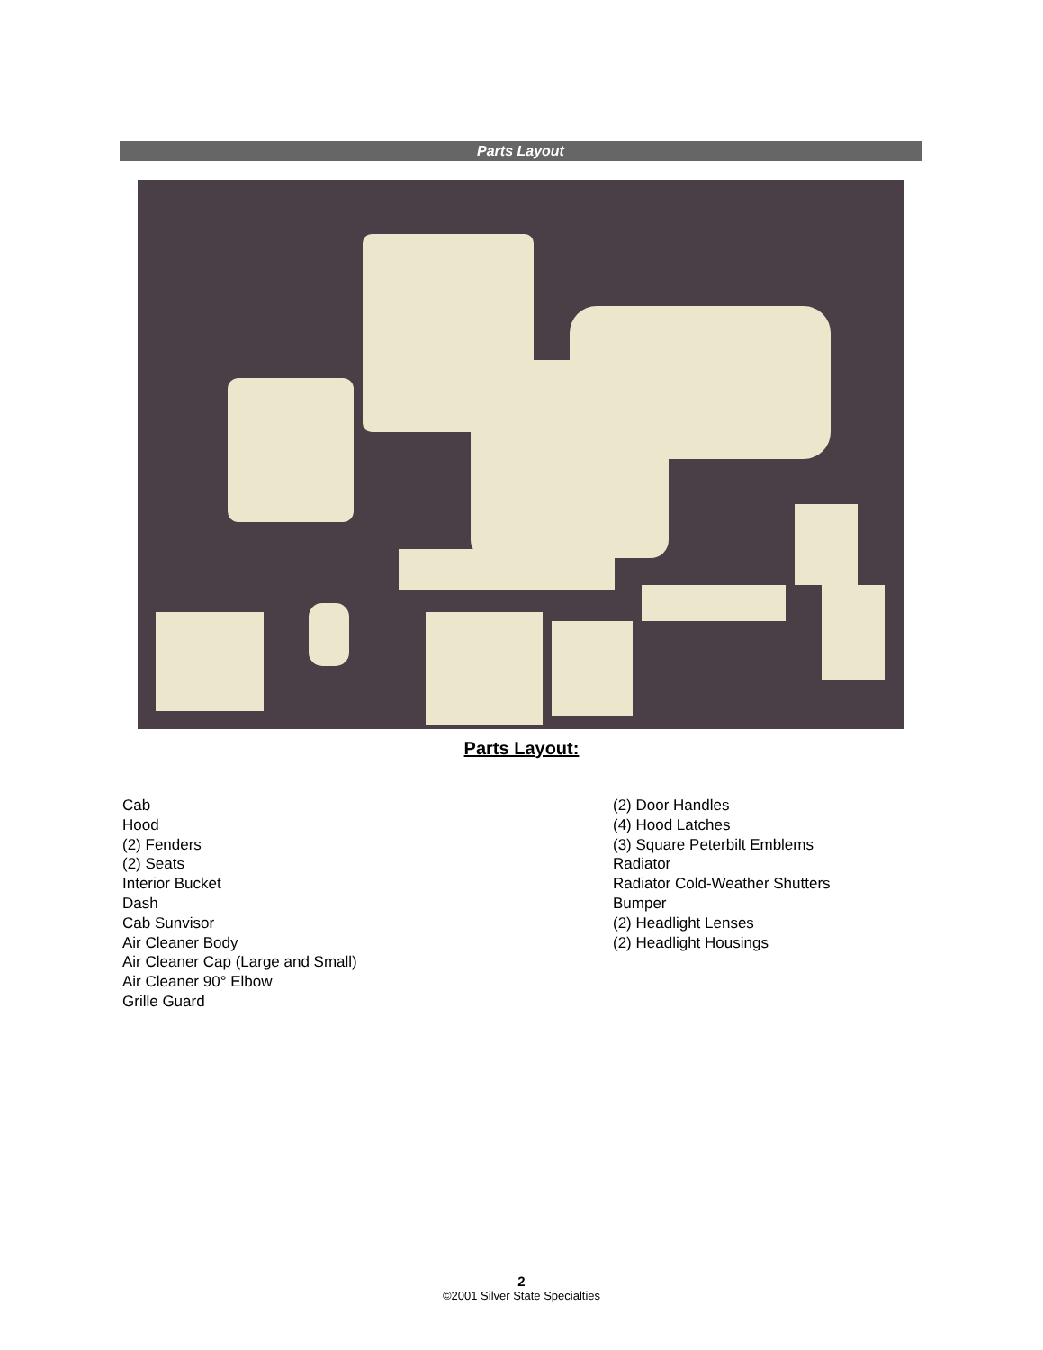Parts Layout
Parts Layout:
Cab
Hood
(2) Fenders
(2) Seats
Interior Bucket
Dash
Cab Sunvisor
Air Cleaner Body
Air Cleaner Cap (Large and Small)
Air Cleaner 90° Elbow
Grille Guard
(2) Door Handles
(4) Hood Latches
(3) Square Peterbilt Emblems
Radiator
Radiator Cold-Weather Shutters
Bumper
(2) Headlight Lenses
(2) Headlight Housings
2
©2001 Silver State Specialties